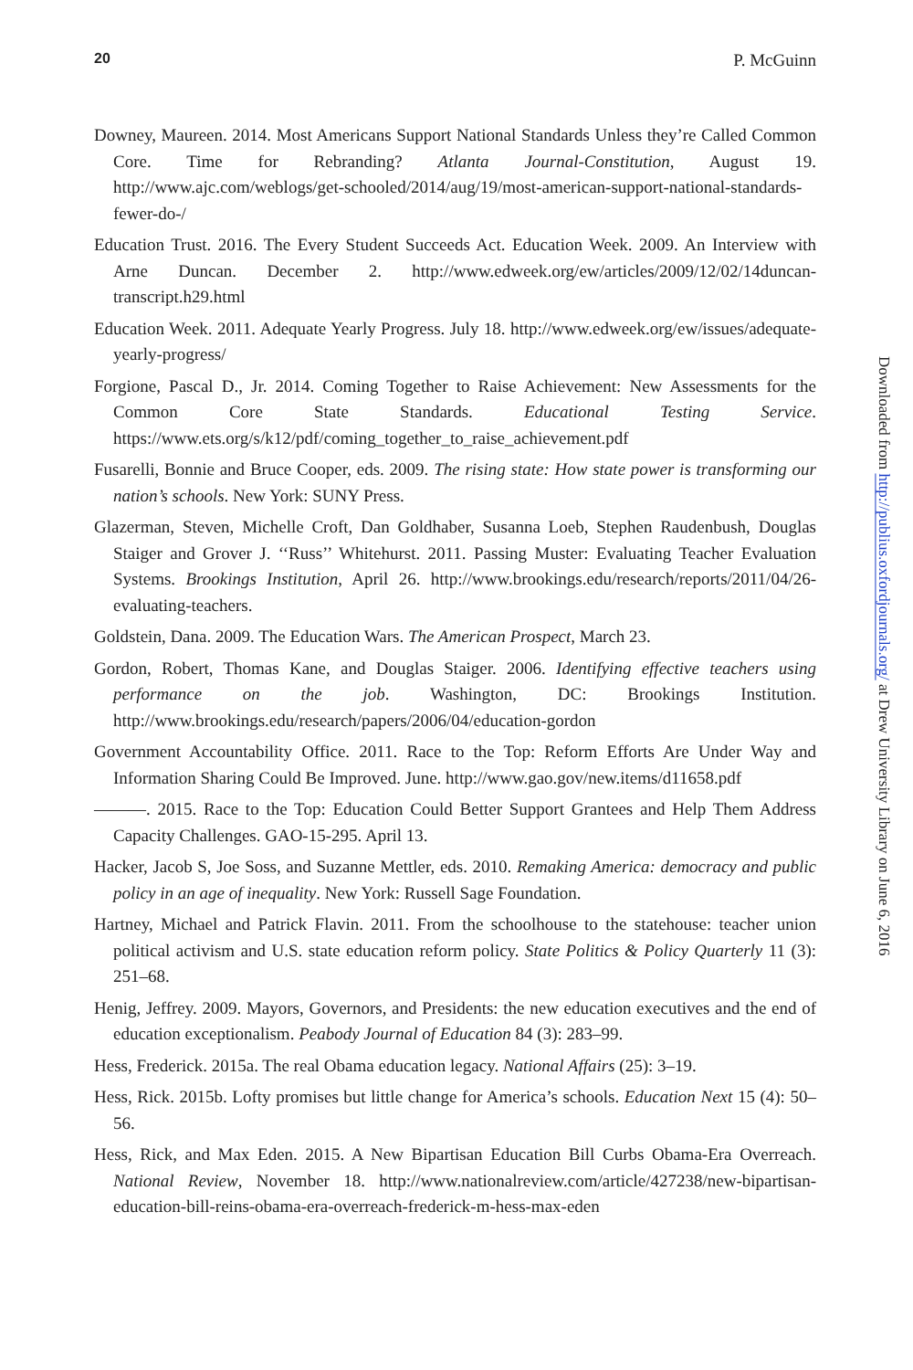20 P. McGuinn
Downey, Maureen. 2014. Most Americans Support National Standards Unless they’re Called Common Core. Time for Rebranding? Atlanta Journal-Constitution, August 19. http://www.ajc.com/weblogs/get-schooled/2014/aug/19/most-american-support-national-standards-fewer-do-/
Education Trust. 2016. The Every Student Succeeds Act. Education Week. 2009. An Interview with Arne Duncan. December 2. http://www.edweek.org/ew/articles/2009/12/02/14duncan-transcript.h29.html
Education Week. 2011. Adequate Yearly Progress. July 18. http://www.edweek.org/ew/issues/adequate-yearly-progress/
Forgione, Pascal D., Jr. 2014. Coming Together to Raise Achievement: New Assessments for the Common Core State Standards. Educational Testing Service. https://www.ets.org/s/k12/pdf/coming_together_to_raise_achievement.pdf
Fusarelli, Bonnie and Bruce Cooper, eds. 2009. The rising state: How state power is transforming our nation’s schools. New York: SUNY Press.
Glazerman, Steven, Michelle Croft, Dan Goldhaber, Susanna Loeb, Stephen Raudenbush, Douglas Staiger and Grover J. ‘‘Russ’’ Whitehurst. 2011. Passing Muster: Evaluating Teacher Evaluation Systems. Brookings Institution, April 26. http://www.brookings.edu/research/reports/2011/04/26-evaluating-teachers.
Goldstein, Dana. 2009. The Education Wars. The American Prospect, March 23.
Gordon, Robert, Thomas Kane, and Douglas Staiger. 2006. Identifying effective teachers using performance on the job. Washington, DC: Brookings Institution. http://www.brookings.edu/research/papers/2006/04/education-gordon
Government Accountability Office. 2011. Race to the Top: Reform Efforts Are Under Way and Information Sharing Could Be Improved. June. http://www.gao.gov/new.items/d11658.pdf
———. 2015. Race to the Top: Education Could Better Support Grantees and Help Them Address Capacity Challenges. GAO-15-295. April 13.
Hacker, Jacob S, Joe Soss, and Suzanne Mettler, eds. 2010. Remaking America: democracy and public policy in an age of inequality. New York: Russell Sage Foundation.
Hartney, Michael and Patrick Flavin. 2011. From the schoolhouse to the statehouse: teacher union political activism and U.S. state education reform policy. State Politics & Policy Quarterly 11 (3): 251–68.
Henig, Jeffrey. 2009. Mayors, Governors, and Presidents: the new education executives and the end of education exceptionalism. Peabody Journal of Education 84 (3): 283–99.
Hess, Frederick. 2015a. The real Obama education legacy. National Affairs (25): 3–19.
Hess, Rick. 2015b. Lofty promises but little change for America’s schools. Education Next 15 (4): 50–56.
Hess, Rick, and Max Eden. 2015. A New Bipartisan Education Bill Curbs Obama-Era Overreach. National Review, November 18. http://www.nationalreview.com/article/427238/new-bipartisan-education-bill-reins-obama-era-overreach-frederick-m-hess-max-eden
Downloaded from http://publius.oxfordjournals.org/ at Drew University Library on June 6, 2016